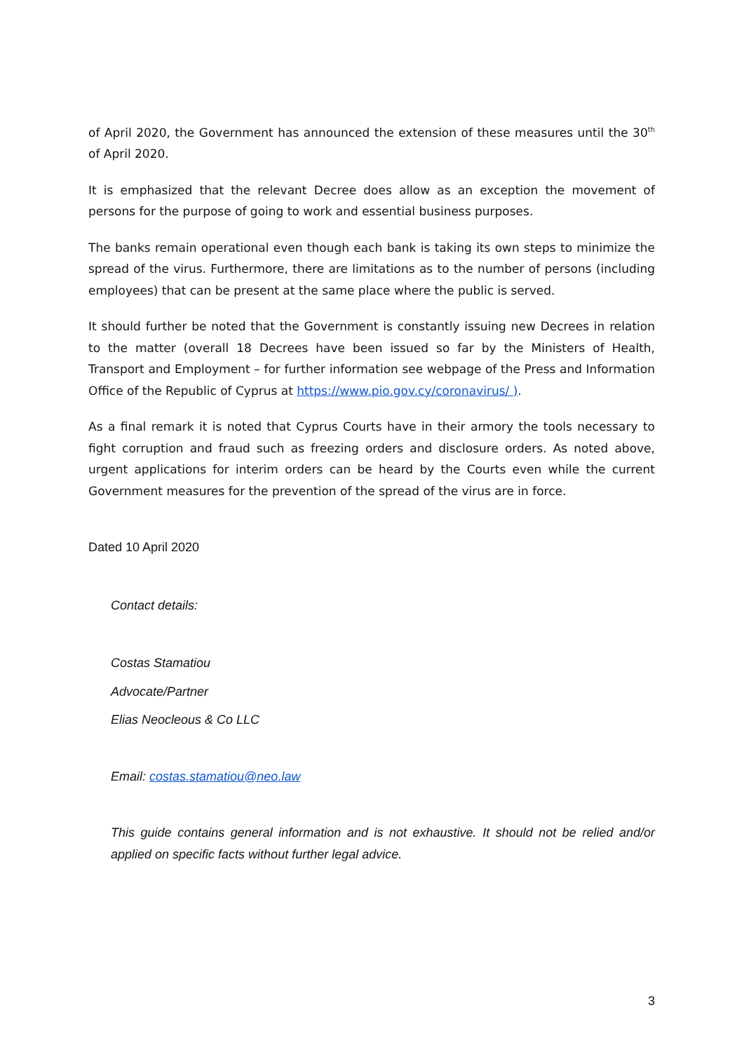of April 2020, the Government has announced the extension of these measures until the 30<sup>th</sup> of April 2020.
It is emphasized that the relevant Decree does allow as an exception the movement of persons for the purpose of going to work and essential business purposes.
The banks remain operational even though each bank is taking its own steps to minimize the spread of the virus. Furthermore, there are limitations as to the number of persons (including employees) that can be present at the same place where the public is served.
It should further be noted that the Government is constantly issuing new Decrees in relation to the matter (overall 18 Decrees have been issued so far by the Ministers of Health, Transport and Employment – for further information see webpage of the Press and Information Office of the Republic of Cyprus at https://www.pio.gov.cy/coronavirus/ ).
As a final remark it is noted that Cyprus Courts have in their armory the tools necessary to fight corruption and fraud such as freezing orders and disclosure orders. As noted above, urgent applications for interim orders can be heard by the Courts even while the current Government measures for the prevention of the spread of the virus are in force.
Dated 10 April 2020
Contact details:
Costas Stamatiou
Advocate/Partner
Elias Neocleous & Co LLC
Email: costas.stamatiou@neo.law
This guide contains general information and is not exhaustive. It should not be relied and/or applied on specific facts without further legal advice.
3